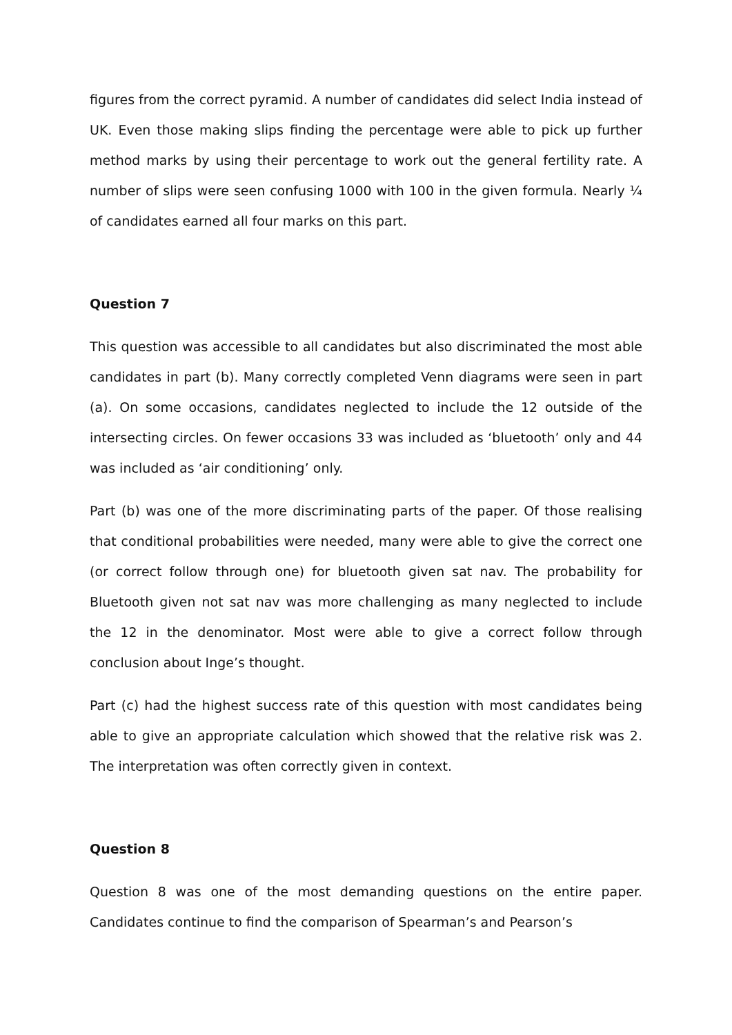figures from the correct pyramid. A number of candidates did select India instead of UK. Even those making slips finding the percentage were able to pick up further method marks by using their percentage to work out the general fertility rate. A number of slips were seen confusing 1000 with 100 in the given formula. Nearly ¼ of candidates earned all four marks on this part.
Question 7
This question was accessible to all candidates but also discriminated the most able candidates in part (b). Many correctly completed Venn diagrams were seen in part (a). On some occasions, candidates neglected to include the 12 outside of the intersecting circles. On fewer occasions 33 was included as ‘bluetooth’ only and 44 was included as ‘air conditioning’ only.
Part (b) was one of the more discriminating parts of the paper. Of those realising that conditional probabilities were needed, many were able to give the correct one (or correct follow through one) for bluetooth given sat nav. The probability for Bluetooth given not sat nav was more challenging as many neglected to include the 12 in the denominator. Most were able to give a correct follow through conclusion about Inge’s thought.
Part (c) had the highest success rate of this question with most candidates being able to give an appropriate calculation which showed that the relative risk was 2. The interpretation was often correctly given in context.
Question 8
Question 8 was one of the most demanding questions on the entire paper. Candidates continue to find the comparison of Spearman’s and Pearson’s